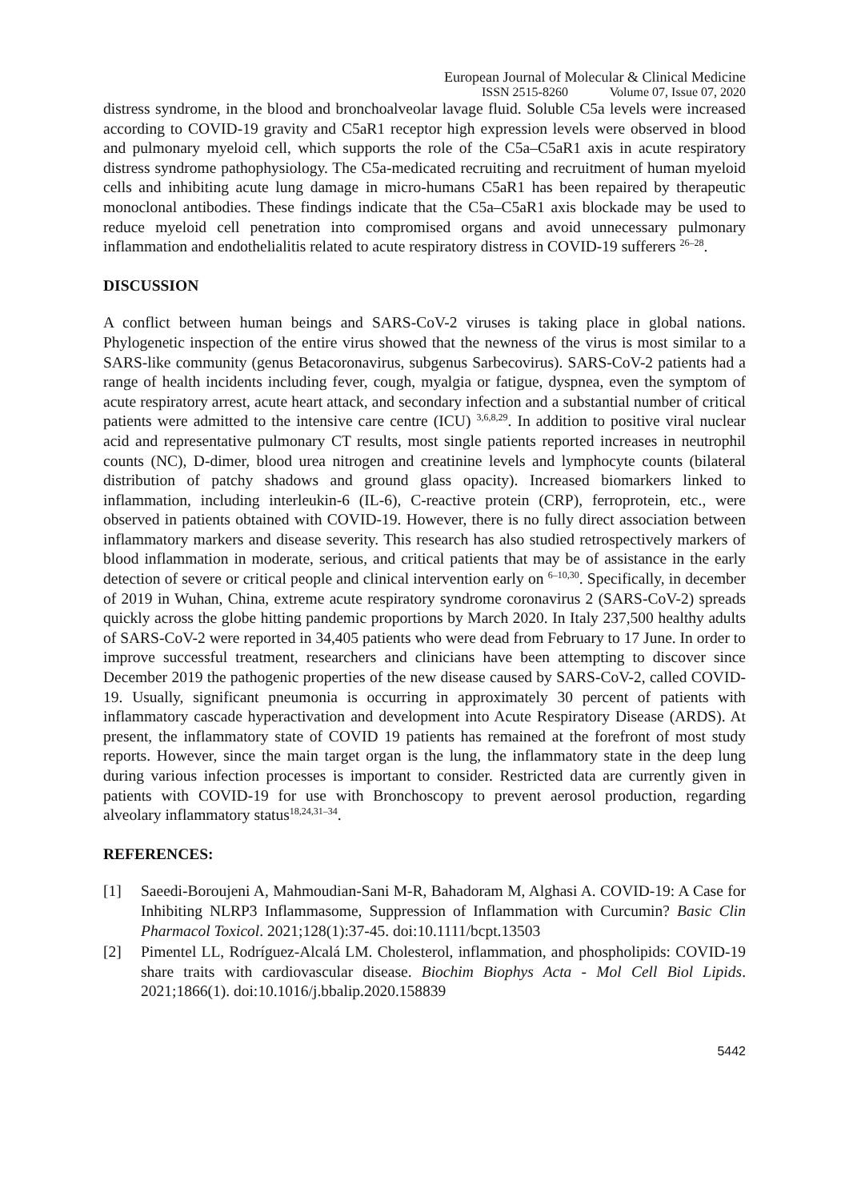European Journal of Molecular & Clinical Medicine
ISSN 2515-8260 Volume 07, Issue 07, 2020
distress syndrome, in the blood and bronchoalveolar lavage fluid. Soluble C5a levels were increased according to COVID-19 gravity and C5aR1 receptor high expression levels were observed in blood and pulmonary myeloid cell, which supports the role of the C5a–C5aR1 axis in acute respiratory distress syndrome pathophysiology. The C5a-medicated recruiting and recruitment of human myeloid cells and inhibiting acute lung damage in micro-humans C5aR1 has been repaired by therapeutic monoclonal antibodies. These findings indicate that the C5a–C5aR1 axis blockade may be used to reduce myeloid cell penetration into compromised organs and avoid unnecessary pulmonary inflammation and endothelialitis related to acute respiratory distress in COVID-19 sufferers <sup>26–28</sup>.
DISCUSSION
A conflict between human beings and SARS-CoV-2 viruses is taking place in global nations. Phylogenetic inspection of the entire virus showed that the newness of the virus is most similar to a SARS-like community (genus Betacoronavirus, subgenus Sarbecovirus). SARS-CoV-2 patients had a range of health incidents including fever, cough, myalgia or fatigue, dyspnea, even the symptom of acute respiratory arrest, acute heart attack, and secondary infection and a substantial number of critical patients were admitted to the intensive care centre (ICU) <sup>3,6,8,29</sup>. In addition to positive viral nuclear acid and representative pulmonary CT results, most single patients reported increases in neutrophil counts (NC), D-dimer, blood urea nitrogen and creatinine levels and lymphocyte counts (bilateral distribution of patchy shadows and ground glass opacity). Increased biomarkers linked to inflammation, including interleukin-6 (IL-6), C-reactive protein (CRP), ferroprotein, etc., were observed in patients obtained with COVID-19. However, there is no fully direct association between inflammatory markers and disease severity. This research has also studied retrospectively markers of blood inflammation in moderate, serious, and critical patients that may be of assistance in the early detection of severe or critical people and clinical intervention early on <sup>6–10,30</sup>. Specifically, in december of 2019 in Wuhan, China, extreme acute respiratory syndrome coronavirus 2 (SARS-CoV-2) spreads quickly across the globe hitting pandemic proportions by March 2020. In Italy 237,500 healthy adults of SARS-CoV-2 were reported in 34,405 patients who were dead from February to 17 June. In order to improve successful treatment, researchers and clinicians have been attempting to discover since December 2019 the pathogenic properties of the new disease caused by SARS-CoV-2, called COVID-19. Usually, significant pneumonia is occurring in approximately 30 percent of patients with inflammatory cascade hyperactivation and development into Acute Respiratory Disease (ARDS). At present, the inflammatory state of COVID 19 patients has remained at the forefront of most study reports. However, since the main target organ is the lung, the inflammatory state in the deep lung during various infection processes is important to consider. Restricted data are currently given in patients with COVID-19 for use with Bronchoscopy to prevent aerosol production, regarding alveolary inflammatory status<sup>18,24,31–34</sup>.
REFERENCES:
[1] Saeedi-Boroujeni A, Mahmoudian-Sani M-R, Bahadoram M, Alghasi A. COVID-19: A Case for Inhibiting NLRP3 Inflammasome, Suppression of Inflammation with Curcumin? Basic Clin Pharmacol Toxicol. 2021;128(1):37-45. doi:10.1111/bcpt.13503
[2] Pimentel LL, Rodríguez-Alcalá LM. Cholesterol, inflammation, and phospholipids: COVID-19 share traits with cardiovascular disease. Biochim Biophys Acta - Mol Cell Biol Lipids. 2021;1866(1). doi:10.1016/j.bbalip.2020.158839
5442